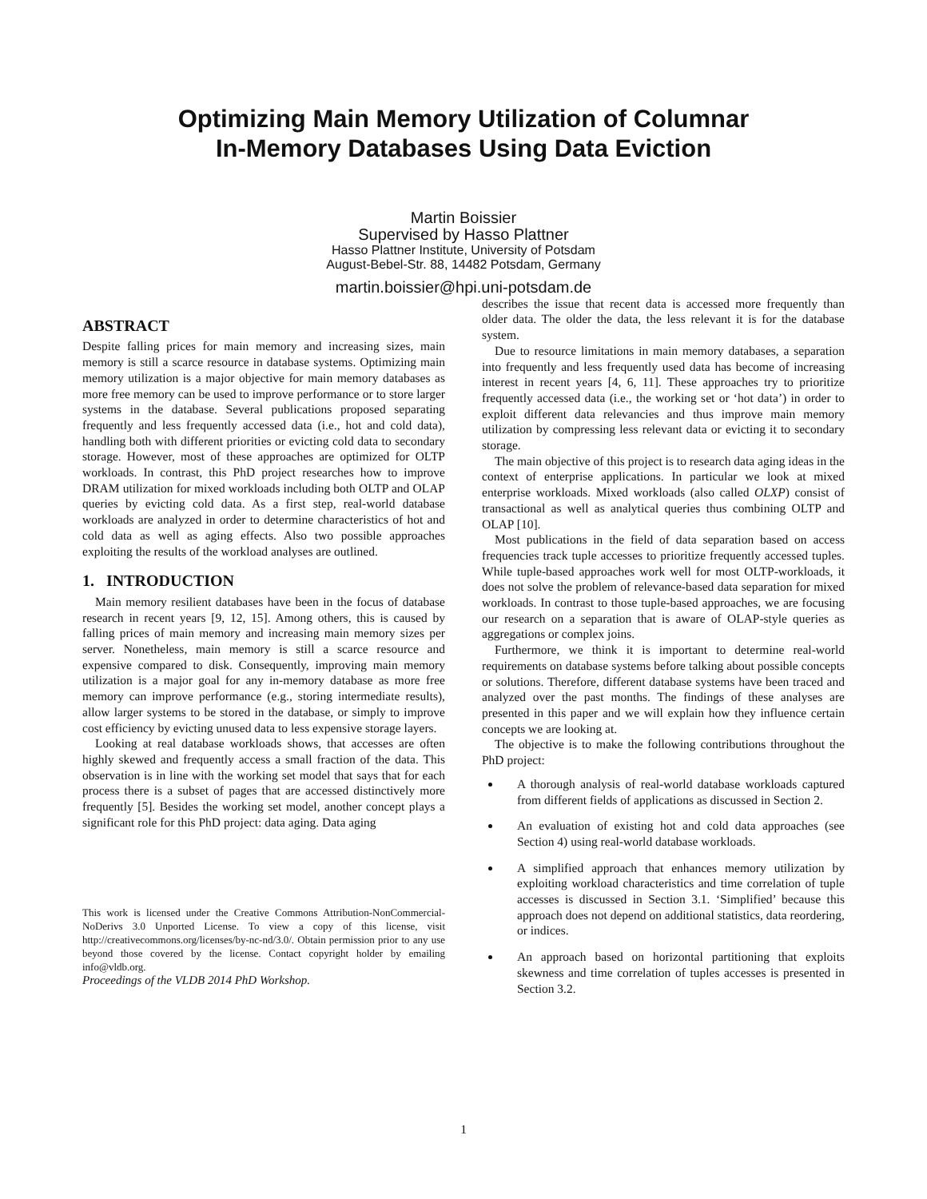Optimizing Main Memory Utilization of Columnar
In-Memory Databases Using Data Eviction
Martin Boissier
Supervised by Hasso Plattner
Hasso Plattner Institute, University of Potsdam
August-Bebel-Str. 88, 14482 Potsdam, Germany
martin.boissier@hpi.uni-potsdam.de
ABSTRACT
Despite falling prices for main memory and increasing sizes, main memory is still a scarce resource in database systems. Optimizing main memory utilization is a major objective for main memory databases as more free memory can be used to improve performance or to store larger systems in the database. Several publications proposed separating frequently and less frequently accessed data (i.e., hot and cold data), handling both with different priorities or evicting cold data to secondary storage. However, most of these approaches are optimized for OLTP workloads. In contrast, this PhD project researches how to improve DRAM utilization for mixed workloads including both OLTP and OLAP queries by evicting cold data. As a first step, real-world database workloads are analyzed in order to determine characteristics of hot and cold data as well as aging effects. Also two possible approaches exploiting the results of the workload analyses are outlined.
1. INTRODUCTION
Main memory resilient databases have been in the focus of database research in recent years [9, 12, 15]. Among others, this is caused by falling prices of main memory and increasing main memory sizes per server. Nonetheless, main memory is still a scarce resource and expensive compared to disk. Consequently, improving main memory utilization is a major goal for any in-memory database as more free memory can improve performance (e.g., storing intermediate results), allow larger systems to be stored in the database, or simply to improve cost efficiency by evicting unused data to less expensive storage layers.
Looking at real database workloads shows, that accesses are often highly skewed and frequently access a small fraction of the data. This observation is in line with the working set model that says that for each process there is a subset of pages that are accessed distinctively more frequently [5]. Besides the working set model, another concept plays a significant role for this PhD project: data aging. Data aging
This work is licensed under the Creative Commons Attribution-NonCommercial-NoDerivs 3.0 Unported License. To view a copy of this license, visit http://creativecommons.org/licenses/by-nc-nd/3.0/. Obtain permission prior to any use beyond those covered by the license. Contact copyright holder by emailing info@vldb.org.
Proceedings of the VLDB 2014 PhD Workshop.
describes the issue that recent data is accessed more frequently than older data. The older the data, the less relevant it is for the database system.
Due to resource limitations in main memory databases, a separation into frequently and less frequently used data has become of increasing interest in recent years [4, 6, 11]. These approaches try to prioritize frequently accessed data (i.e., the working set or ‘hot data’) in order to exploit different data relevancies and thus improve main memory utilization by compressing less relevant data or evicting it to secondary storage.
The main objective of this project is to research data aging ideas in the context of enterprise applications. In particular we look at mixed enterprise workloads. Mixed workloads (also called OLXP) consist of transactional as well as analytical queries thus combining OLTP and OLAP [10].
Most publications in the field of data separation based on access frequencies track tuple accesses to prioritize frequently accessed tuples. While tuple-based approaches work well for most OLTP-workloads, it does not solve the problem of relevance-based data separation for mixed workloads. In contrast to those tuple-based approaches, we are focusing our research on a separation that is aware of OLAP-style queries as aggregations or complex joins.
Furthermore, we think it is important to determine real-world requirements on database systems before talking about possible concepts or solutions. Therefore, different database systems have been traced and analyzed over the past months. The findings of these analyses are presented in this paper and we will explain how they influence certain concepts we are looking at.
The objective is to make the following contributions throughout the PhD project:
A thorough analysis of real-world database workloads captured from different fields of applications as discussed in Section 2.
An evaluation of existing hot and cold data approaches (see Section 4) using real-world database workloads.
A simplified approach that enhances memory utilization by exploiting workload characteristics and time correlation of tuple accesses is discussed in Section 3.1. ‘Simplified’ because this approach does not depend on additional statistics, data reordering, or indices.
An approach based on horizontal partitioning that exploits skewness and time correlation of tuples accesses is presented in Section 3.2.
1